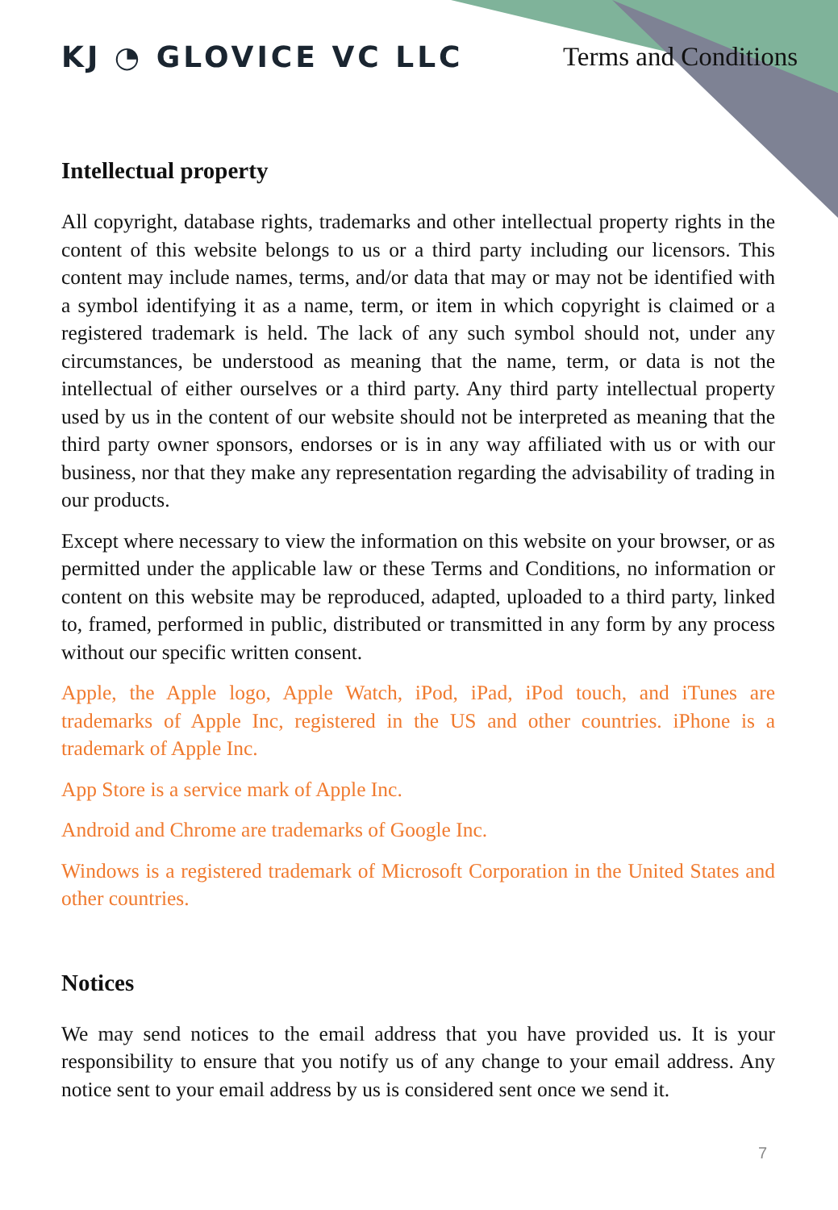KJ ◔ GLOVICE VC LLC Terms and Conditions
Intellectual property
All copyright, database rights, trademarks and other intellectual property rights in the content of this website belongs to us or a third party including our licensors. This content may include names, terms, and/or data that may or may not be identified with a symbol identifying it as a name, term, or item in which copyright is claimed or a registered trademark is held. The lack of any such symbol should not, under any circumstances, be understood as meaning that the name, term, or data is not the intellectual of either ourselves or a third party. Any third party intellectual property used by us in the content of our website should not be interpreted as meaning that the third party owner sponsors, endorses or is in any way affiliated with us or with our business, nor that they make any representation regarding the advisability of trading in our products.
Except where necessary to view the information on this website on your browser, or as permitted under the applicable law or these Terms and Conditions, no information or content on this website may be reproduced, adapted, uploaded to a third party, linked to, framed, performed in public, distributed or transmitted in any form by any process without our specific written consent.
Apple, the Apple logo, Apple Watch, iPod, iPad, iPod touch, and iTunes are trademarks of Apple Inc, registered in the US and other countries. iPhone is a trademark of Apple Inc.
App Store is a service mark of Apple Inc.
Android and Chrome are trademarks of Google Inc.
Windows is a registered trademark of Microsoft Corporation in the United States and other countries.
Notices
We may send notices to the email address that you have provided us. It is your responsibility to ensure that you notify us of any change to your email address. Any notice sent to your email address by us is considered sent once we send it.
7